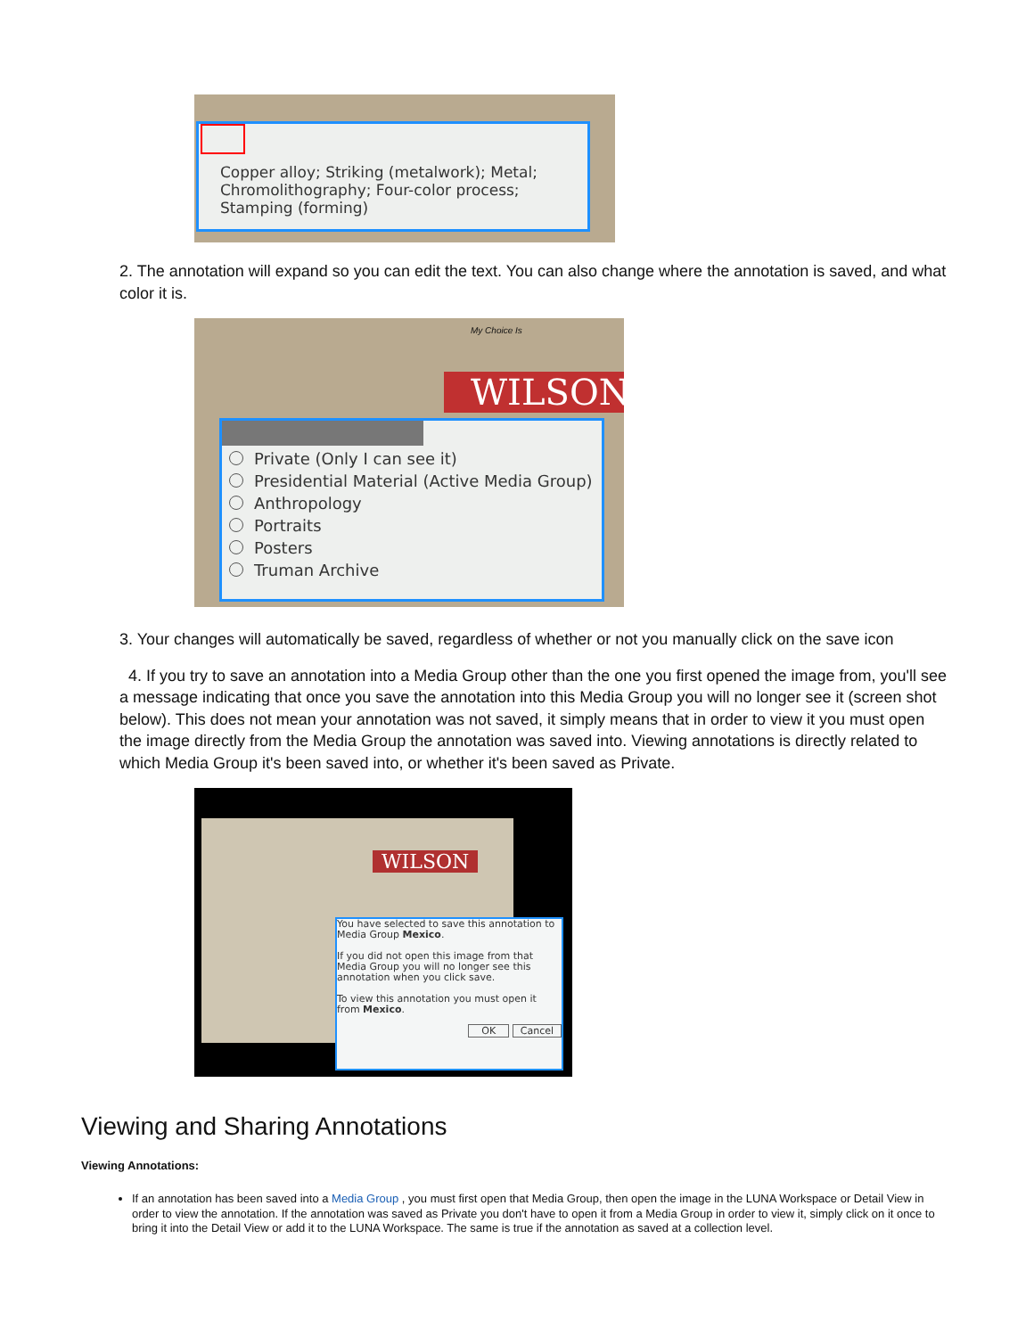Copper alloy; Striking (metalwork); Metal;
Chromolithography; Four-color process;
Stamping (forming)
2. The annotation will expand so you can edit the text. You can also change where the annotation is saved, and what color it is.
WILSON
My Choice Is
Private (Only I can see it)
Presidential Material (Active Media Group)
Anthropology
Portraits
Posters
Truman Archive
3. Your changes will automatically be saved, regardless of whether or not you manually click on the save icon
4. If you try to save an annotation into a Media Group other than the one you first opened the image from, you'll see a message indicating that once you save the annotation into this Media Group you will no longer see it (screen shot below). This does not mean your annotation was not saved, it simply means that in order to view it you must open the image directly from the Media Group the annotation was saved into. Viewing annotations is directly related to which Media Group it's been saved into, or whether it's been saved as Private.
WILSON
You have selected to save this annotation to Media Group Mexico.
If you did not open this image from that Media Group you will no longer see this annotation when you click save.
To view this annotation you must open it from Mexico.
OK Cancel
Viewing and Sharing Annotations
Viewing Annotations:
If an annotation has been saved into a Media Group , you must first open that Media Group, then open the image in the LUNA Workspace or Detail View in order to view the annotation. If the annotation was saved as Private you don't have to open it from a Media Group in order to view it, simply click on it once to bring it into the Detail View or add it to the LUNA Workspace. The same is true if the annotation as saved at a collection level.